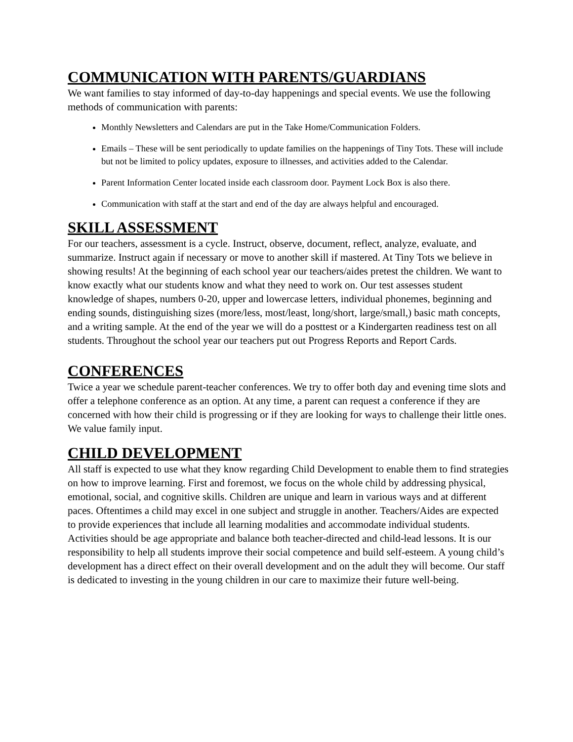COMMUNICATION WITH PARENTS/GUARDIANS
We want families to stay informed of day-to-day happenings and special events. We use the following methods of communication with parents:
Monthly Newsletters and Calendars are put in the Take Home/Communication Folders.
Emails – These will be sent periodically to update families on the happenings of Tiny Tots. These will include but not be limited to policy updates, exposure to illnesses, and activities added to the Calendar.
Parent Information Center located inside each classroom door. Payment Lock Box is also there.
Communication with staff at the start and end of the day are always helpful and encouraged.
SKILL ASSESSMENT
For our teachers, assessment is a cycle. Instruct, observe, document, reflect, analyze, evaluate, and summarize. Instruct again if necessary or move to another skill if mastered. At Tiny Tots we believe in showing results! At the beginning of each school year our teachers/aides pretest the children. We want to know exactly what our students know and what they need to work on. Our test assesses student knowledge of shapes, numbers 0-20, upper and lowercase letters, individual phonemes, beginning and ending sounds, distinguishing sizes (more/less, most/least, long/short, large/small,) basic math concepts, and a writing sample. At the end of the year we will do a posttest or a Kindergarten readiness test on all students. Throughout the school year our teachers put out Progress Reports and Report Cards.
CONFERENCES
Twice a year we schedule parent-teacher conferences. We try to offer both day and evening time slots and offer a telephone conference as an option. At any time, a parent can request a conference if they are concerned with how their child is progressing or if they are looking for ways to challenge their little ones. We value family input.
CHILD DEVELOPMENT
All staff is expected to use what they know regarding Child Development to enable them to find strategies on how to improve learning. First and foremost, we focus on the whole child by addressing physical, emotional, social, and cognitive skills. Children are unique and learn in various ways and at different paces. Oftentimes a child may excel in one subject and struggle in another. Teachers/Aides are expected to provide experiences that include all learning modalities and accommodate individual students. Activities should be age appropriate and balance both teacher-directed and child-lead lessons. It is our responsibility to help all students improve their social competence and build self-esteem. A young child’s development has a direct effect on their overall development and on the adult they will become. Our staff is dedicated to investing in the young children in our care to maximize their future well-being.